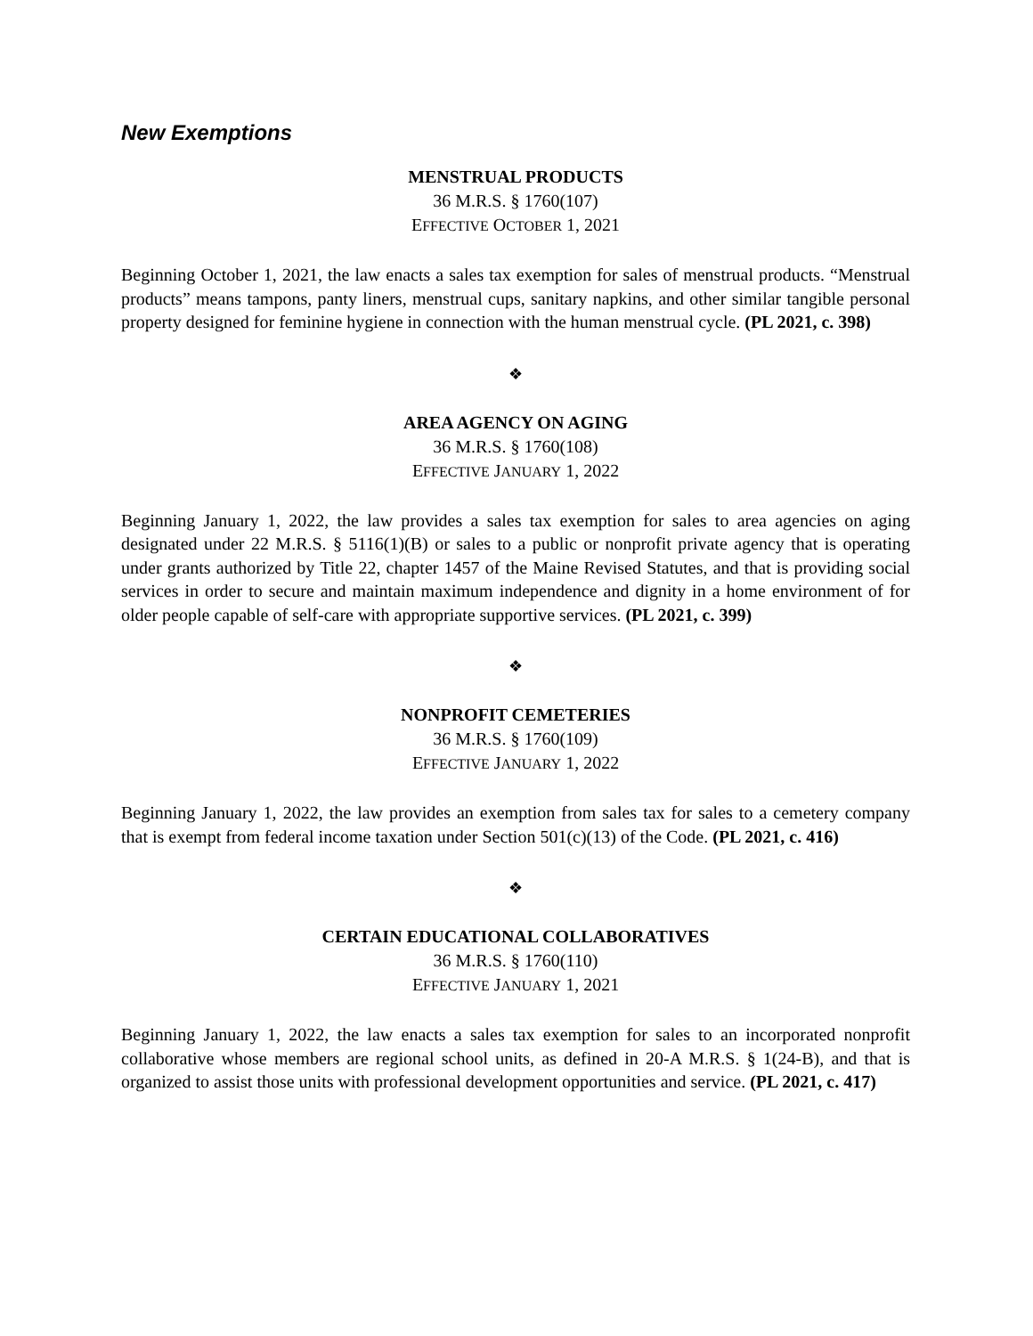New Exemptions
MENSTRUAL PRODUCTS
36 M.R.S. § 1760(107)
EFFECTIVE OCTOBER 1, 2021
Beginning October 1, 2021, the law enacts a sales tax exemption for sales of menstrual products. “Menstrual products” means tampons, panty liners, menstrual cups, sanitary napkins, and other similar tangible personal property designed for feminine hygiene in connection with the human menstrual cycle. (PL 2021, c. 398)
❖
AREA AGENCY ON AGING
36 M.R.S. § 1760(108)
EFFECTIVE JANUARY 1, 2022
Beginning January 1, 2022, the law provides a sales tax exemption for sales to area agencies on aging designated under 22 M.R.S. § 5116(1)(B) or sales to a public or nonprofit private agency that is operating under grants authorized by Title 22, chapter 1457 of the Maine Revised Statutes, and that is providing social services in order to secure and maintain maximum independence and dignity in a home environment of for older people capable of self-care with appropriate supportive services. (PL 2021, c. 399)
❖
NONPROFIT CEMETERIES
36 M.R.S. § 1760(109)
EFFECTIVE JANUARY 1, 2022
Beginning January 1, 2022, the law provides an exemption from sales tax for sales to a cemetery company that is exempt from federal income taxation under Section 501(c)(13) of the Code. (PL 2021, c. 416)
❖
CERTAIN EDUCATIONAL COLLABORATIVES
36 M.R.S. § 1760(110)
EFFECTIVE JANUARY 1, 2021
Beginning January 1, 2022, the law enacts a sales tax exemption for sales to an incorporated nonprofit collaborative whose members are regional school units, as defined in 20-A M.R.S. § 1(24-B), and that is organized to assist those units with professional development opportunities and service. (PL 2021, c. 417)